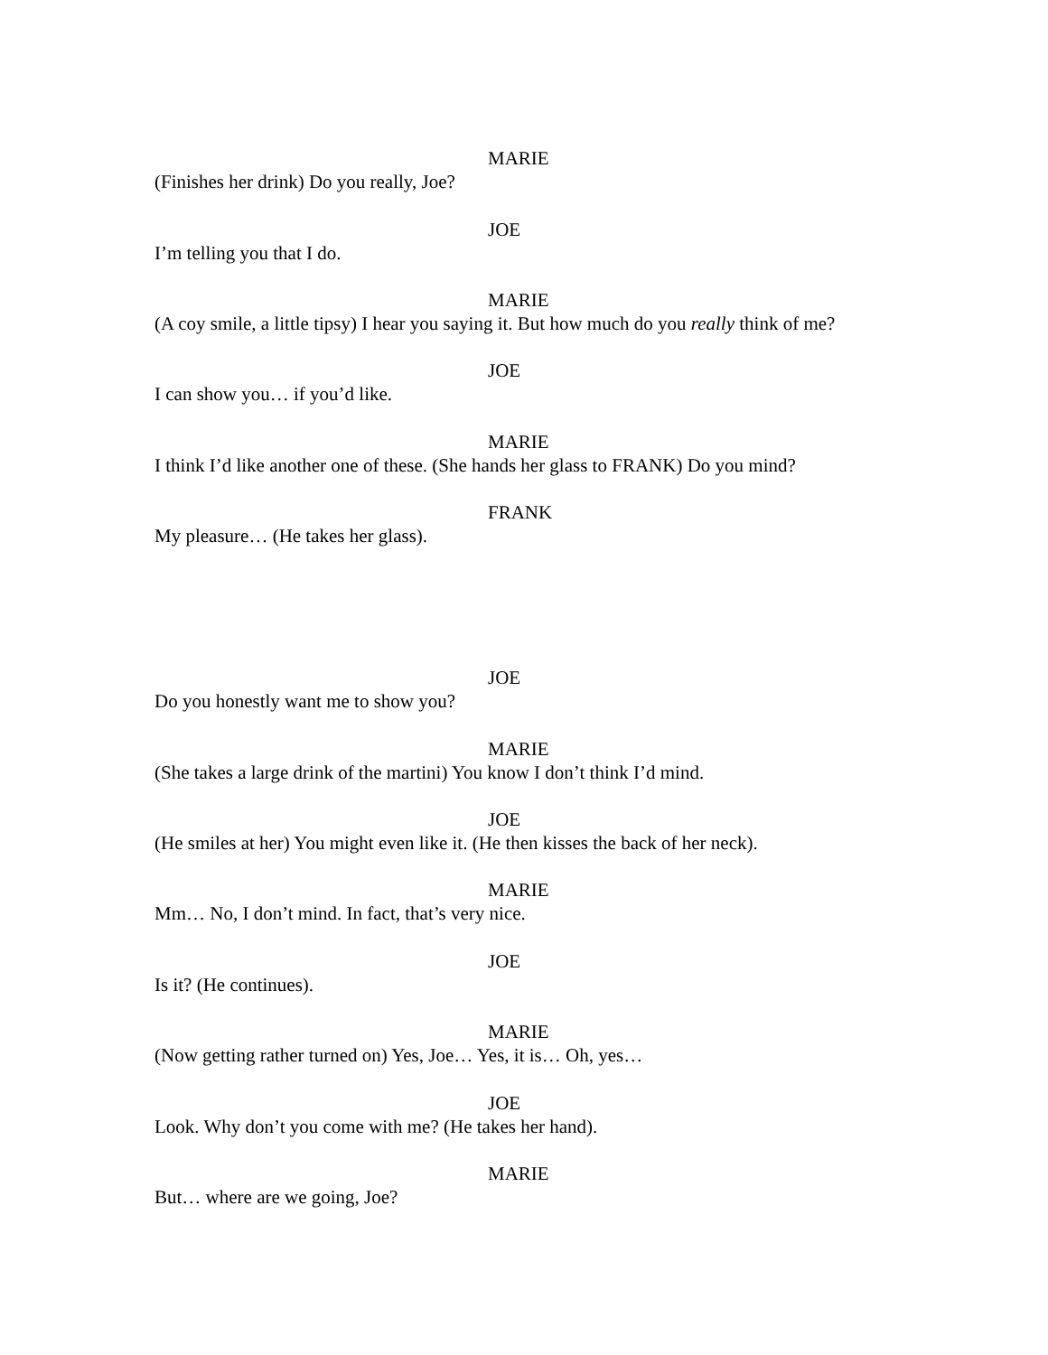MARIE
(Finishes her drink) Do you really, Joe?
JOE
I’m telling you that I do.
MARIE
(A coy smile, a little tipsy) I hear you saying it. But how much do you really think of me?
JOE
I can show you… if you’d like.
MARIE
I think I’d like another one of these. (She hands her glass to FRANK) Do you mind?
FRANK
My pleasure… (He takes her glass).
JOE
Do you honestly want me to show you?
MARIE
(She takes a large drink of the martini) You know I don’t think I’d mind.
JOE
(He smiles at her) You might even like it. (He then kisses the back of her neck).
MARIE
Mm… No, I don’t mind. In fact, that’s very nice.
JOE
Is it? (He continues).
MARIE
(Now getting rather turned on) Yes, Joe… Yes, it is… Oh, yes…
JOE
Look. Why don’t you come with me? (He takes her hand).
MARIE
But… where are we going, Joe?